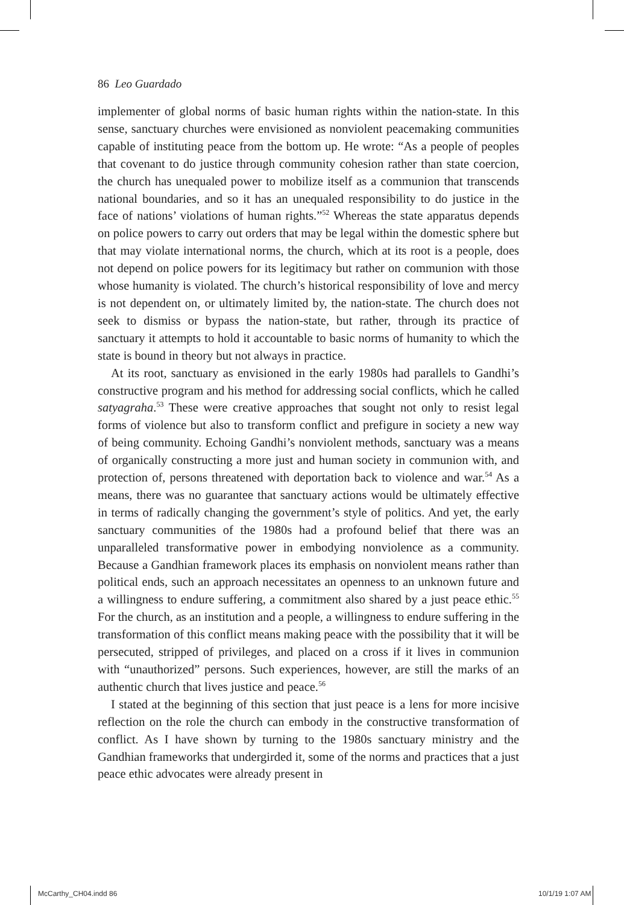86 Leo Guardado
implementer of global norms of basic human rights within the nation-state. In this sense, sanctuary churches were envisioned as nonviolent peacemaking communities capable of instituting peace from the bottom up. He wrote: “As a people of peoples that covenant to do justice through community cohesion rather than state coercion, the church has unequaled power to mobilize itself as a communion that transcends national boundaries, and so it has an unequaled responsibility to do justice in the face of nations’ violations of human rights.”<sup>52</sup> Whereas the state apparatus depends on police powers to carry out orders that may be legal within the domestic sphere but that may violate international norms, the church, which at its root is a people, does not depend on police powers for its legitimacy but rather on communion with those whose humanity is violated. The church’s historical responsibility of love and mercy is not dependent on, or ultimately limited by, the nation-state. The church does not seek to dismiss or bypass the nation-state, but rather, through its practice of sanctuary it attempts to hold it accountable to basic norms of humanity to which the state is bound in theory but not always in practice.
At its root, sanctuary as envisioned in the early 1980s had parallels to Gandhi’s constructive program and his method for addressing social conflicts, which he called satyagraha.<sup>53</sup> These were creative approaches that sought not only to resist legal forms of violence but also to transform conflict and prefigure in society a new way of being community. Echoing Gandhi’s nonviolent methods, sanctuary was a means of organically constructing a more just and human society in communion with, and protection of, persons threatened with deportation back to violence and war.<sup>54</sup> As a means, there was no guarantee that sanctuary actions would be ultimately effective in terms of radically changing the government’s style of politics. And yet, the early sanctuary communities of the 1980s had a profound belief that there was an unparalleled transformative power in embodying nonviolence as a community. Because a Gandhian framework places its emphasis on nonviolent means rather than political ends, such an approach necessitates an openness to an unknown future and a willingness to endure suffering, a commitment also shared by a just peace ethic.<sup>55</sup> For the church, as an institution and a people, a willingness to endure suffering in the transformation of this conflict means making peace with the possibility that it will be persecuted, stripped of privileges, and placed on a cross if it lives in communion with “unauthorized” persons. Such experiences, however, are still the marks of an authentic church that lives justice and peace.<sup>56</sup>
I stated at the beginning of this section that just peace is a lens for more incisive reflection on the role the church can embody in the constructive transformation of conflict. As I have shown by turning to the 1980s sanctuary ministry and the Gandhian frameworks that undergirded it, some of the norms and practices that a just peace ethic advocates were already present in
McCarthy_CH04.indd 86 10/1/19 1:07 AM